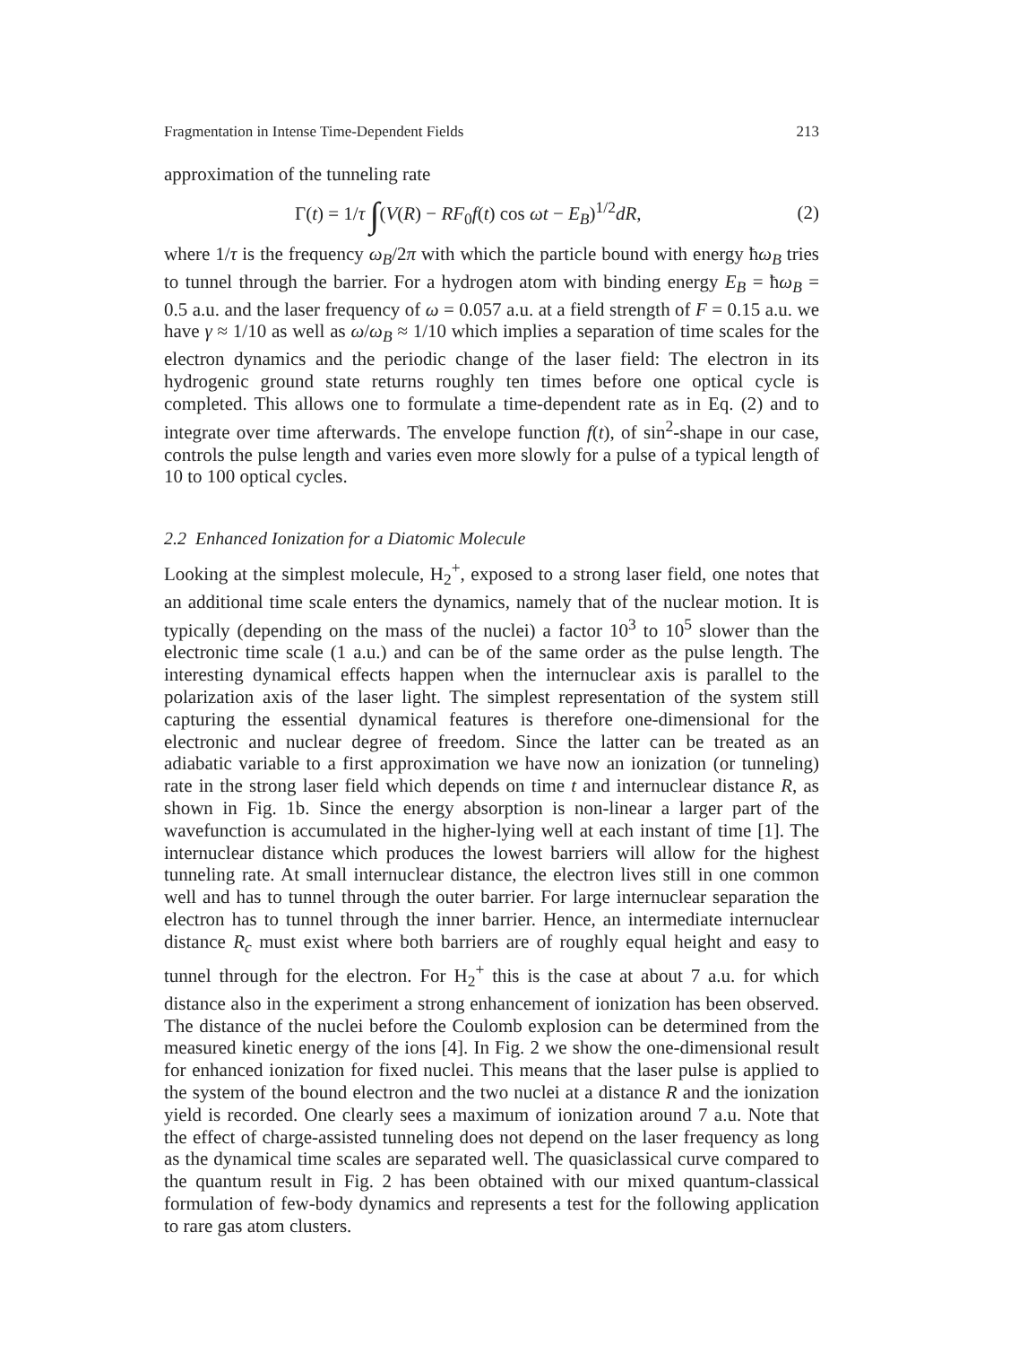Fragmentation in Intense Time-Dependent Fields 213
approximation of the tunneling rate
Γ(t) = 1/τ ∫(V(R) − RF<sub>0</sub>f(t) cos ωt − E<sub>B</sub>)<sup>1/2</sup>dR, (2)
where 1/τ is the frequency ω<sub>B</sub>/2π with which the particle bound with energy ħω<sub>B</sub> tries to tunnel through the barrier. For a hydrogen atom with binding energy E<sub>B</sub> = ħω<sub>B</sub> = 0.5 a.u. and the laser frequency of ω = 0.057 a.u. at a field strength of F = 0.15 a.u. we have γ ≈ 1/10 as well as ω/ω<sub>B</sub> ≈ 1/10 which implies a separation of time scales for the electron dynamics and the periodic change of the laser field: The electron in its hydrogenic ground state returns roughly ten times before one optical cycle is completed. This allows one to formulate a time-dependent rate as in Eq. (2) and to integrate over time afterwards. The envelope function f(t), of sin<sup>2</sup>-shape in our case, controls the pulse length and varies even more slowly for a pulse of a typical length of 10 to 100 optical cycles.
2.2 Enhanced Ionization for a Diatomic Molecule
Looking at the simplest molecule, H<sub>2</sub><sup>+</sup>, exposed to a strong laser field, one notes that an additional time scale enters the dynamics, namely that of the nuclear motion. It is typically (depending on the mass of the nuclei) a factor 10<sup>3</sup> to 10<sup>5</sup> slower than the electronic time scale (1 a.u.) and can be of the same order as the pulse length. The interesting dynamical effects happen when the internuclear axis is parallel to the polarization axis of the laser light. The simplest representation of the system still capturing the essential dynamical features is therefore one-dimensional for the electronic and nuclear degree of freedom. Since the latter can be treated as an adiabatic variable to a first approximation we have now an ionization (or tunneling) rate in the strong laser field which depends on time t and internuclear distance R, as shown in Fig. 1b. Since the energy absorption is non-linear a larger part of the wavefunction is accumulated in the higher-lying well at each instant of time [1]. The internuclear distance which produces the lowest barriers will allow for the highest tunneling rate. At small internuclear distance, the electron lives still in one common well and has to tunnel through the outer barrier. For large internuclear separation the electron has to tunnel through the inner barrier. Hence, an intermediate internuclear distance R<sub>c</sub> must exist where both barriers are of roughly equal height and easy to tunnel through for the electron. For H<sub>2</sub><sup>+</sup> this is the case at about 7 a.u. for which distance also in the experiment a strong enhancement of ionization has been observed. The distance of the nuclei before the Coulomb explosion can be determined from the measured kinetic energy of the ions [4]. In Fig. 2 we show the one-dimensional result for enhanced ionization for fixed nuclei. This means that the laser pulse is applied to the system of the bound electron and the two nuclei at a distance R and the ionization yield is recorded. One clearly sees a maximum of ionization around 7 a.u. Note that the effect of charge-assisted tunneling does not depend on the laser frequency as long as the dynamical time scales are separated well. The quasiclassical curve compared to the quantum result in Fig. 2 has been obtained with our mixed quantum-classical formulation of few-body dynamics and represents a test for the following application to rare gas atom clusters.